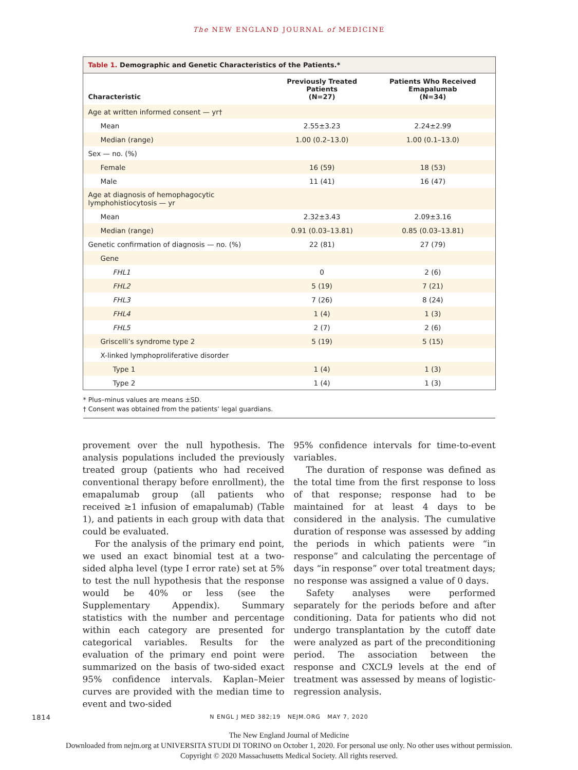The NEW ENGLAND JOURNAL of MEDICINE
Table 1. Demographic and Genetic Characteristics of the Patients.*
| Characteristic | Previously Treated Patients (N=27) | Patients Who Received Emapalumab (N=34) |
| --- | --- | --- |
| Age at written informed consent — yr† | | |
| Mean | 2.55±3.23 | 2.24±2.99 |
| Median (range) | 1.00 (0.2–13.0) | 1.00 (0.1–13.0) |
| Sex — no. (%) | | |
| Female | 16 (59) | 18 (53) |
| Male | 11 (41) | 16 (47) |
| Age at diagnosis of hemophagocytic lymphohistiocytosis — yr | | |
| Mean | 2.32±3.43 | 2.09±3.16 |
| Median (range) | 0.91 (0.03–13.81) | 0.85 (0.03–13.81) |
| Genetic confirmation of diagnosis — no. (%) | 22 (81) | 27 (79) |
| Gene | | |
| FHL1 | 0 | 2 (6) |
| FHL2 | 5 (19) | 7 (21) |
| FHL3 | 7 (26) | 8 (24) |
| FHL4 | 1 (4) | 1 (3) |
| FHL5 | 2 (7) | 2 (6) |
| Griscelli’s syndrome type 2 | 5 (19) | 5 (15) |
| X-linked lymphoproliferative disorder | | |
| Type 1 | 1 (4) | 1 (3) |
| Type 2 | 1 (4) | 1 (3) |
* Plus–minus values are means ±SD.
† Consent was obtained from the patients’ legal guardians.
provement over the null hypothesis. The analysis populations included the previously treated group (patients who had received conventional therapy before enrollment), the emapalumab group (all patients who received ≥1 infusion of emapalumab) (Table 1), and patients in each group with data that could be evaluated.
For the analysis of the primary end point, we used an exact binomial test at a two-sided alpha level (type I error rate) set at 5% to test the null hypothesis that the response would be 40% or less (see the Supplementary Appendix). Summary statistics with the number and percentage within each category are presented for categorical variables. Results for the evaluation of the primary end point were summarized on the basis of two-sided exact 95% confidence intervals. Kaplan–Meier curves are provided with the median time to event and two-sided
95% confidence intervals for time-to-event variables.
The duration of response was defined as the total time from the first response to loss of that response; response had to be maintained for at least 4 days to be considered in the analysis. The cumulative duration of response was assessed by adding the periods in which patients were “in response” and calculating the percentage of days “in response” over total treatment days; no response was assigned a value of 0 days.
Safety analyses were performed separately for the periods before and after conditioning. Data for patients who did not undergo transplantation by the cutoff date were analyzed as part of the preconditioning period. The association between the response and CXCL9 levels at the end of treatment was assessed by means of logistic-regression analysis.
1814 N ENGL J MED 382;19 NEJM.ORG MAY 7, 2020
The New England Journal of Medicine
Downloaded from nejm.org at UNIVERSITA STUDI DI TORINO on October 1, 2020. For personal use only. No other uses without permission.
Copyright © 2020 Massachusetts Medical Society. All rights reserved.